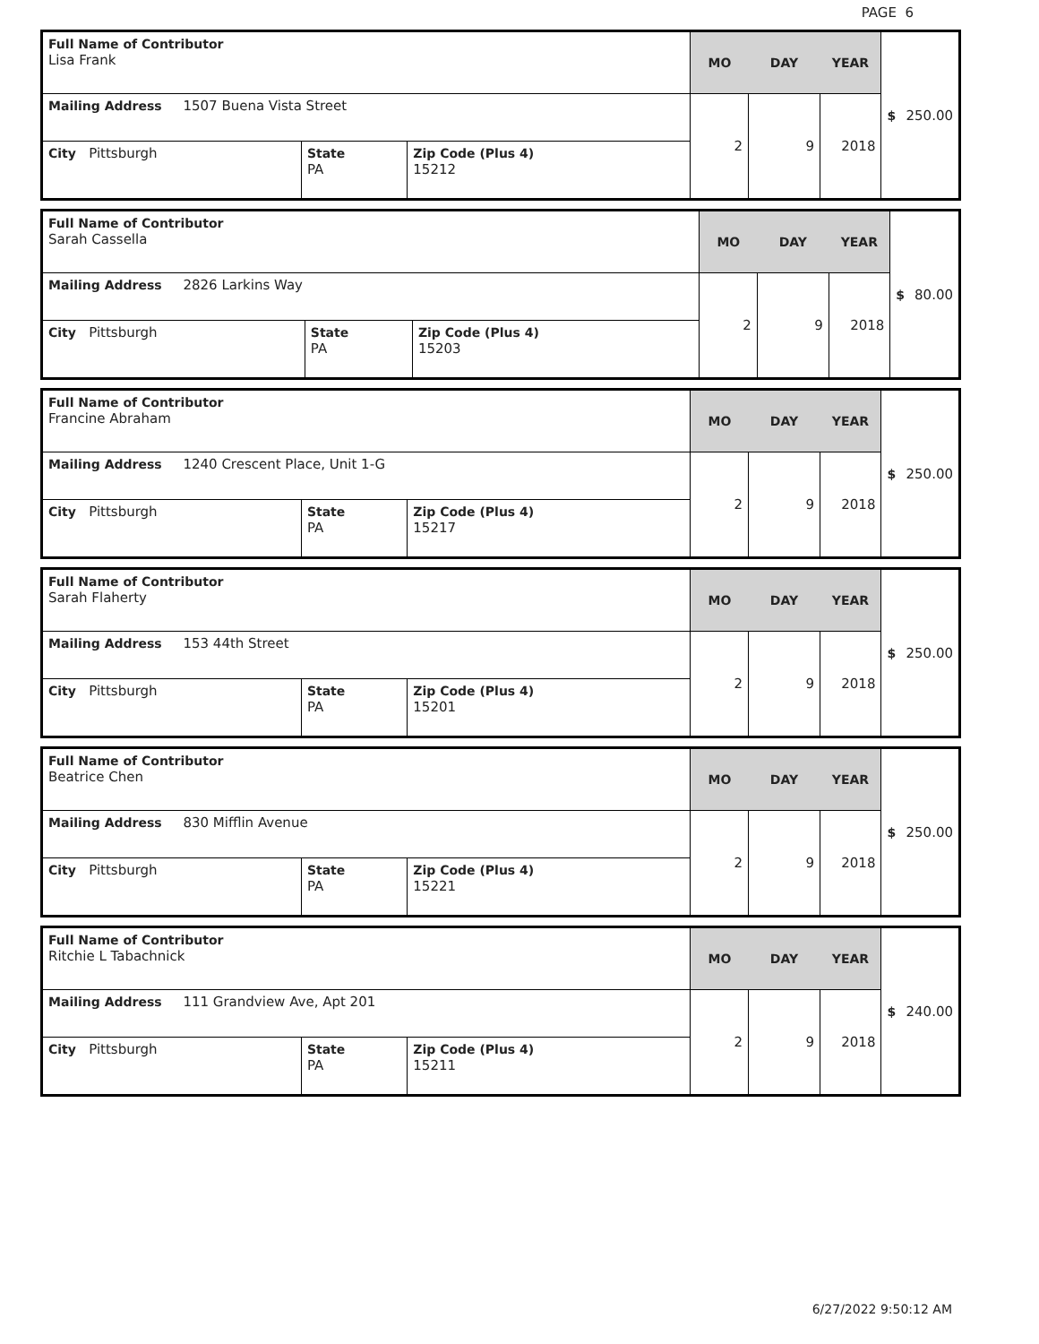PAGE 6
| Full Name of Contributor Lisa Frank | | | MO | DAY | YEAR | $ 250.00 |
| Mailing Address 1507 Buena Vista Street | | | 2 | 9 | 2018 | |
| City Pittsburgh | State PA | Zip Code (Plus 4) 15212 | | | | |
| Full Name of Contributor Sarah Cassella | | | MO | DAY | YEAR | $ 80.00 |
| Mailing Address 2826 Larkins Way | | | 2 | 9 | 2018 | |
| City Pittsburgh | State PA | Zip Code (Plus 4) 15203 | | | | |
| Full Name of Contributor Francine Abraham | | | MO | DAY | YEAR | $ 250.00 |
| Mailing Address 1240 Crescent Place, Unit 1-G | | | 2 | 9 | 2018 | |
| City Pittsburgh | State PA | Zip Code (Plus 4) 15217 | | | | |
| Full Name of Contributor Sarah Flaherty | | | MO | DAY | YEAR | $ 250.00 |
| Mailing Address 153 44th Street | | | 2 | 9 | 2018 | |
| City Pittsburgh | State PA | Zip Code (Plus 4) 15201 | | | | |
| Full Name of Contributor Beatrice Chen | | | MO | DAY | YEAR | $ 250.00 |
| Mailing Address 830 Mifflin Avenue | | | 2 | 9 | 2018 | |
| City Pittsburgh | State PA | Zip Code (Plus 4) 15221 | | | | |
| Full Name of Contributor Ritchie L Tabachnick | | | MO | DAY | YEAR | $ 240.00 |
| Mailing Address 111 Grandview Ave, Apt 201 | | | 2 | 9 | 2018 | |
| City Pittsburgh | State PA | Zip Code (Plus 4) 15211 | | | | |
6/27/2022 9:50:12 AM